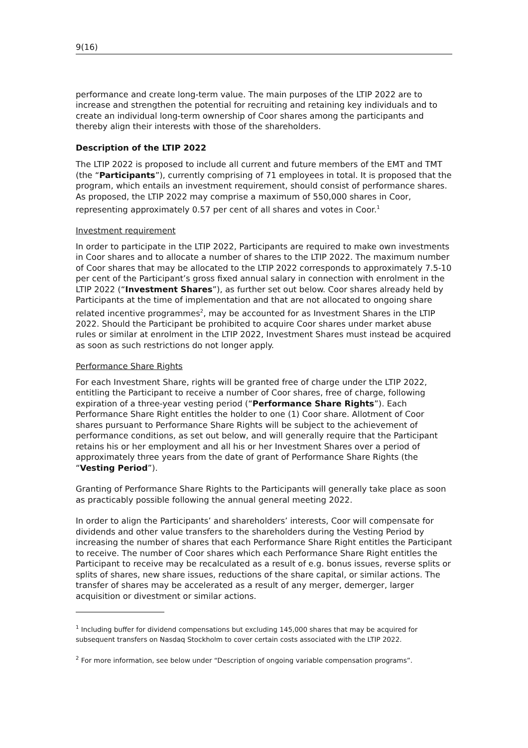9(16)
performance and create long-term value. The main purposes of the LTIP 2022 are to increase and strengthen the potential for recruiting and retaining key individuals and to create an individual long-term ownership of Coor shares among the participants and thereby align their interests with those of the shareholders.
Description of the LTIP 2022
The LTIP 2022 is proposed to include all current and future members of the EMT and TMT (the “Participants”), currently comprising of 71 employees in total. It is proposed that the program, which entails an investment requirement, should consist of performance shares. As proposed, the LTIP 2022 may comprise a maximum of 550,000 shares in Coor, representing approximately 0.57 per cent of all shares and votes in Coor.<sup>1</sup>
Investment requirement
In order to participate in the LTIP 2022, Participants are required to make own investments in Coor shares and to allocate a number of shares to the LTIP 2022. The maximum number of Coor shares that may be allocated to the LTIP 2022 corresponds to approximately 7.5-10 per cent of the Participant’s gross fixed annual salary in connection with enrolment in the LTIP 2022 (“Investment Shares”), as further set out below. Coor shares already held by Participants at the time of implementation and that are not allocated to ongoing share related incentive programmes<sup>2</sup>, may be accounted for as Investment Shares in the LTIP 2022. Should the Participant be prohibited to acquire Coor shares under market abuse rules or similar at enrolment in the LTIP 2022, Investment Shares must instead be acquired as soon as such restrictions do not longer apply.
Performance Share Rights
For each Investment Share, rights will be granted free of charge under the LTIP 2022, entitling the Participant to receive a number of Coor shares, free of charge, following expiration of a three-year vesting period (“Performance Share Rights”). Each Performance Share Right entitles the holder to one (1) Coor share. Allotment of Coor shares pursuant to Performance Share Rights will be subject to the achievement of performance conditions, as set out below, and will generally require that the Participant retains his or her employment and all his or her Investment Shares over a period of approximately three years from the date of grant of Performance Share Rights (the “Vesting Period”).
Granting of Performance Share Rights to the Participants will generally take place as soon as practicably possible following the annual general meeting 2022.
In order to align the Participants’ and shareholders’ interests, Coor will compensate for dividends and other value transfers to the shareholders during the Vesting Period by increasing the number of shares that each Performance Share Right entitles the Participant to receive. The number of Coor shares which each Performance Share Right entitles the Participant to receive may be recalculated as a result of e.g. bonus issues, reverse splits or splits of shares, new share issues, reductions of the share capital, or similar actions. The transfer of shares may be accelerated as a result of any merger, demerger, larger acquisition or divestment or similar actions.
<sup>1</sup> Including buffer for dividend compensations but excluding 145,000 shares that may be acquired for subsequent transfers on Nasdaq Stockholm to cover certain costs associated with the LTIP 2022.
<sup>2</sup> For more information, see below under “Description of ongoing variable compensation programs”.